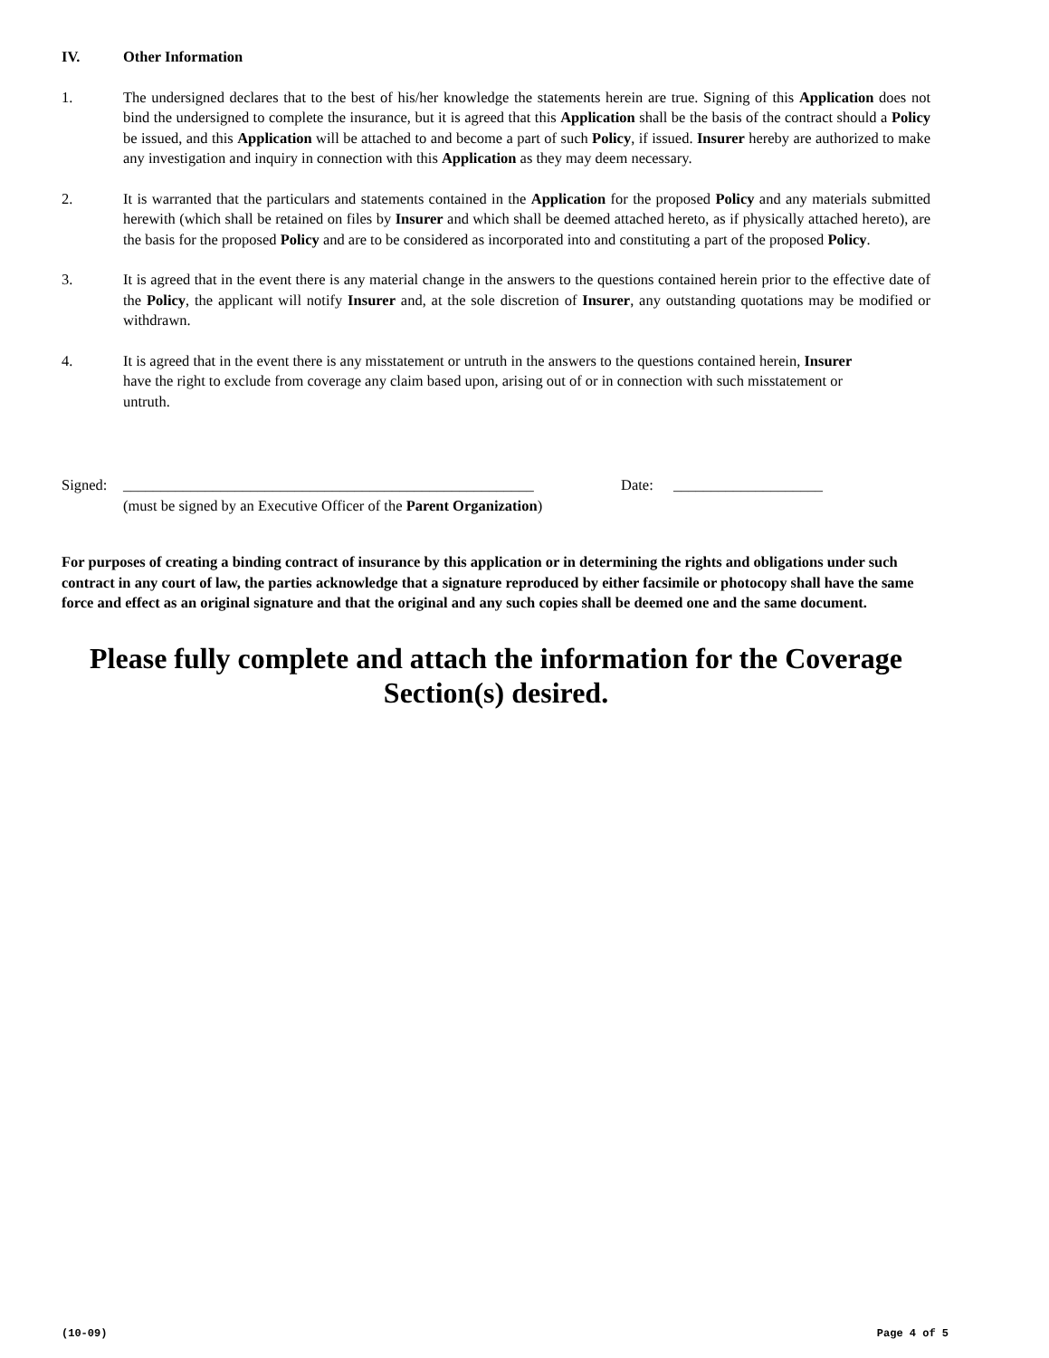IV. Other Information
1. The undersigned declares that to the best of his/her knowledge the statements herein are true. Signing of this Application does not bind the undersigned to complete the insurance, but it is agreed that this Application shall be the basis of the contract should a Policy be issued, and this Application will be attached to and become a part of such Policy, if issued. Insurer hereby are authorized to make any investigation and inquiry in connection with this Application as they may deem necessary.
2. It is warranted that the particulars and statements contained in the Application for the proposed Policy and any materials submitted herewith (which shall be retained on files by Insurer and which shall be deemed attached hereto, as if physically attached hereto), are the basis for the proposed Policy and are to be considered as incorporated into and constituting a part of the proposed Policy.
3. It is agreed that in the event there is any material change in the answers to the questions contained herein prior to the effective date of the Policy, the applicant will notify Insurer and, at the sole discretion of Insurer, any outstanding quotations may be modified or withdrawn.
4. It is agreed that in the event there is any misstatement or untruth in the answers to the questions contained herein, Insurer have the right to exclude from coverage any claim based upon, arising out of or in connection with such misstatement or untruth.
Signed:
_______________________________________________________ Date: ____________________
(must be signed by an Executive Officer of the Parent Organization)
For purposes of creating a binding contract of insurance by this application or in determining the rights and obligations under such contract in any court of law, the parties acknowledge that a signature reproduced by either facsimile or photocopy shall have the same force and effect as an original signature and that the original and any such copies shall be deemed one and the same document.
Please fully complete and attach the information for the Coverage
Section(s) desired.
(10-09) Page 4 of 5